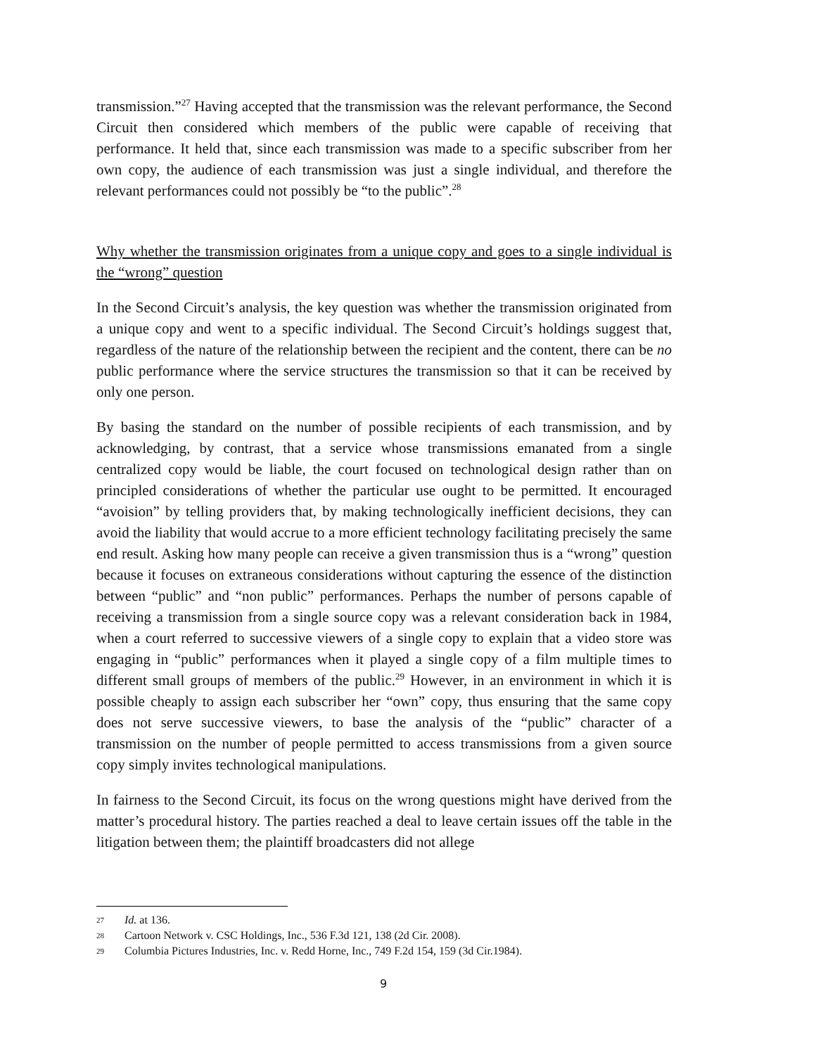transmission.”<sup>27</sup> Having accepted that the transmission was the relevant performance, the Second Circuit then considered which members of the public were capable of receiving that performance. It held that, since each transmission was made to a specific subscriber from her own copy, the audience of each transmission was just a single individual, and therefore the relevant performances could not possibly be “to the public”.<sup>28</sup>
Why whether the transmission originates from a unique copy and goes to a single individual is the “wrong” question
In the Second Circuit’s analysis, the key question was whether the transmission originated from a unique copy and went to a specific individual. The Second Circuit’s holdings suggest that, regardless of the nature of the relationship between the recipient and the content, there can be no public performance where the service structures the transmission so that it can be received by only one person.
By basing the standard on the number of possible recipients of each transmission, and by acknowledging, by contrast, that a service whose transmissions emanated from a single centralized copy would be liable, the court focused on technological design rather than on principled considerations of whether the particular use ought to be permitted. It encouraged “avoision” by telling providers that, by making technologically inefficient decisions, they can avoid the liability that would accrue to a more efficient technology facilitating precisely the same end result. Asking how many people can receive a given transmission thus is a “wrong” question because it focuses on extraneous considerations without capturing the essence of the distinction between “public” and “non public” performances. Perhaps the number of persons capable of receiving a transmission from a single source copy was a relevant consideration back in 1984, when a court referred to successive viewers of a single copy to explain that a video store was engaging in “public” performances when it played a single copy of a film multiple times to different small groups of members of the public.<sup>29</sup> However, in an environment in which it is possible cheaply to assign each subscriber her “own” copy, thus ensuring that the same copy does not serve successive viewers, to base the analysis of the “public” character of a transmission on the number of people permitted to access transmissions from a given source copy simply invites technological manipulations.
In fairness to the Second Circuit, its focus on the wrong questions might have derived from the matter’s procedural history. The parties reached a deal to leave certain issues off the table in the litigation between them; the plaintiff broadcasters did not allege
27 Id. at 136.
28 Cartoon Network v. CSC Holdings, Inc., 536 F.3d 121, 138 (2d Cir. 2008).
29 Columbia Pictures Industries, Inc. v. Redd Horne, Inc., 749 F.2d 154, 159 (3d Cir.1984).
9